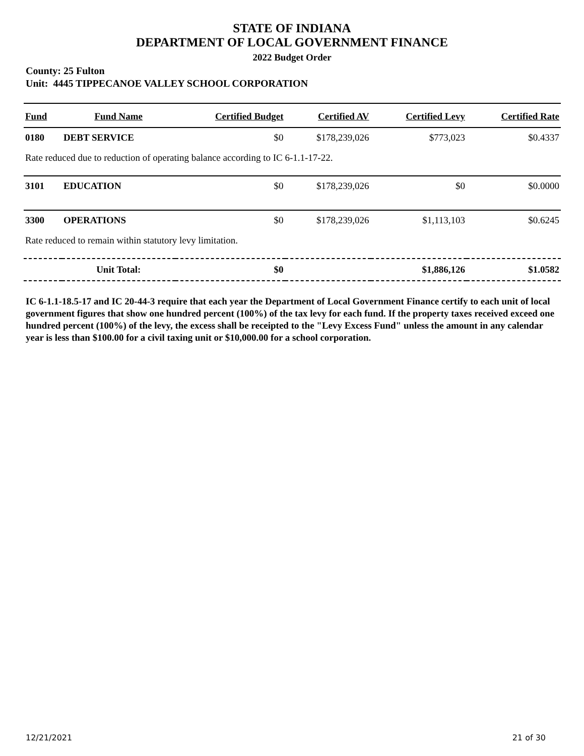STATE OF INDIANA
DEPARTMENT OF LOCAL GOVERNMENT FINANCE
2022 Budget Order
County: 25 Fulton
Unit: 4445 TIPPECANOE VALLEY SCHOOL CORPORATION
| Fund | Fund Name | Certified Budget | Certified AV | Certified Levy | Certified Rate |
| --- | --- | --- | --- | --- | --- |
| 0180 | DEBT SERVICE | $0 | $178,239,026 | $773,023 | $0.4337 |
| Rate reduced due to reduction of operating balance according to IC 6-1.1-17-22. | | | | | |
| 3101 | EDUCATION | $0 | $178,239,026 | $0 | $0.0000 |
| 3300 | OPERATIONS | $0 | $178,239,026 | $1,113,103 | $0.6245 |
| Rate reduced to remain within statutory levy limitation. | | | | | |
| | Unit Total: | $0 | | $1,886,126 | $1.0582 |
IC 6-1.1-18.5-17 and IC 20-44-3 require that each year the Department of Local Government Finance certify to each unit of local government figures that show one hundred percent (100%) of the tax levy for each fund. If the property taxes received exceed one hundred percent (100%) of the levy, the excess shall be receipted to the "Levy Excess Fund" unless the amount in any calendar year is less than $100.00 for a civil taxing unit or $10,000.00 for a school corporation.
12/21/2021 21 of 30